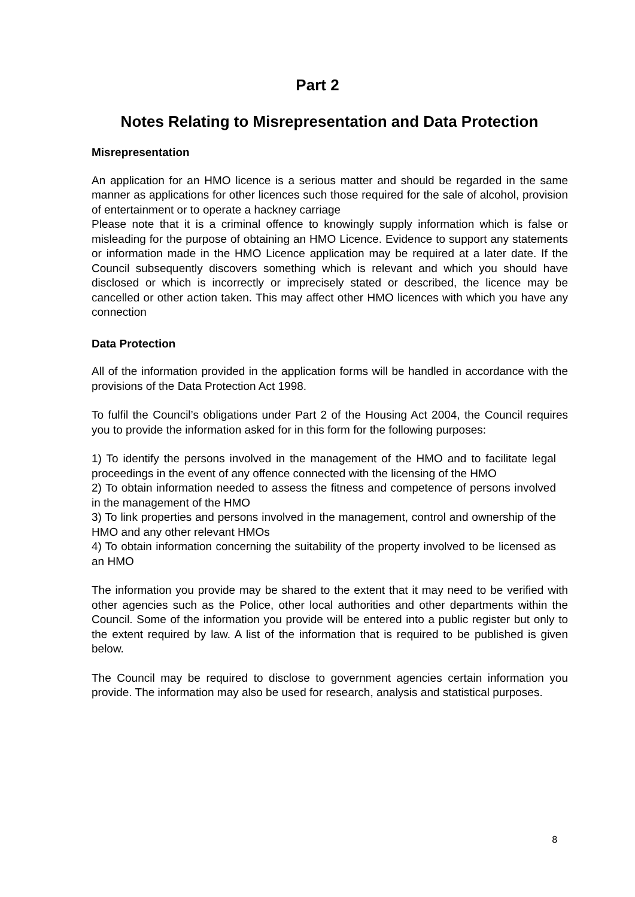Part 2
Notes Relating to Misrepresentation and Data Protection
Misrepresentation
An application for an HMO licence is a serious matter and should be regarded in the same manner as applications for other licences such those required for the sale of alcohol, provision of entertainment or to operate a hackney carriage
Please note that it is a criminal offence to knowingly supply information which is false or misleading for the purpose of obtaining an HMO Licence. Evidence to support any statements or information made in the HMO Licence application may be required at a later date. If the Council subsequently discovers something which is relevant and which you should have disclosed or which is incorrectly or imprecisely stated or described, the licence may be cancelled or other action taken. This may affect other HMO licences with which you have any connection
Data Protection
All of the information provided in the application forms will be handled in accordance with the provisions of the Data Protection Act 1998.
To fulfil the Council’s obligations under Part 2 of the Housing Act 2004, the Council requires you to provide the information asked for in this form for the following purposes:
1) To identify the persons involved in the management of the HMO and to facilitate legal proceedings in the event of any offence connected with the licensing of the HMO
2) To obtain information needed to assess the fitness and competence of persons involved in the management of the HMO
3) To link properties and persons involved in the management, control and ownership of the HMO and any other relevant HMOs
4) To obtain information concerning the suitability of the property involved to be licensed as an HMO
The information you provide may be shared to the extent that it may need to be verified with other agencies such as the Police, other local authorities and other departments within the Council. Some of the information you provide will be entered into a public register but only to the extent required by law. A list of the information that is required to be published is given below.
The Council may be required to disclose to government agencies certain information you provide. The information may also be used for research, analysis and statistical purposes.
8